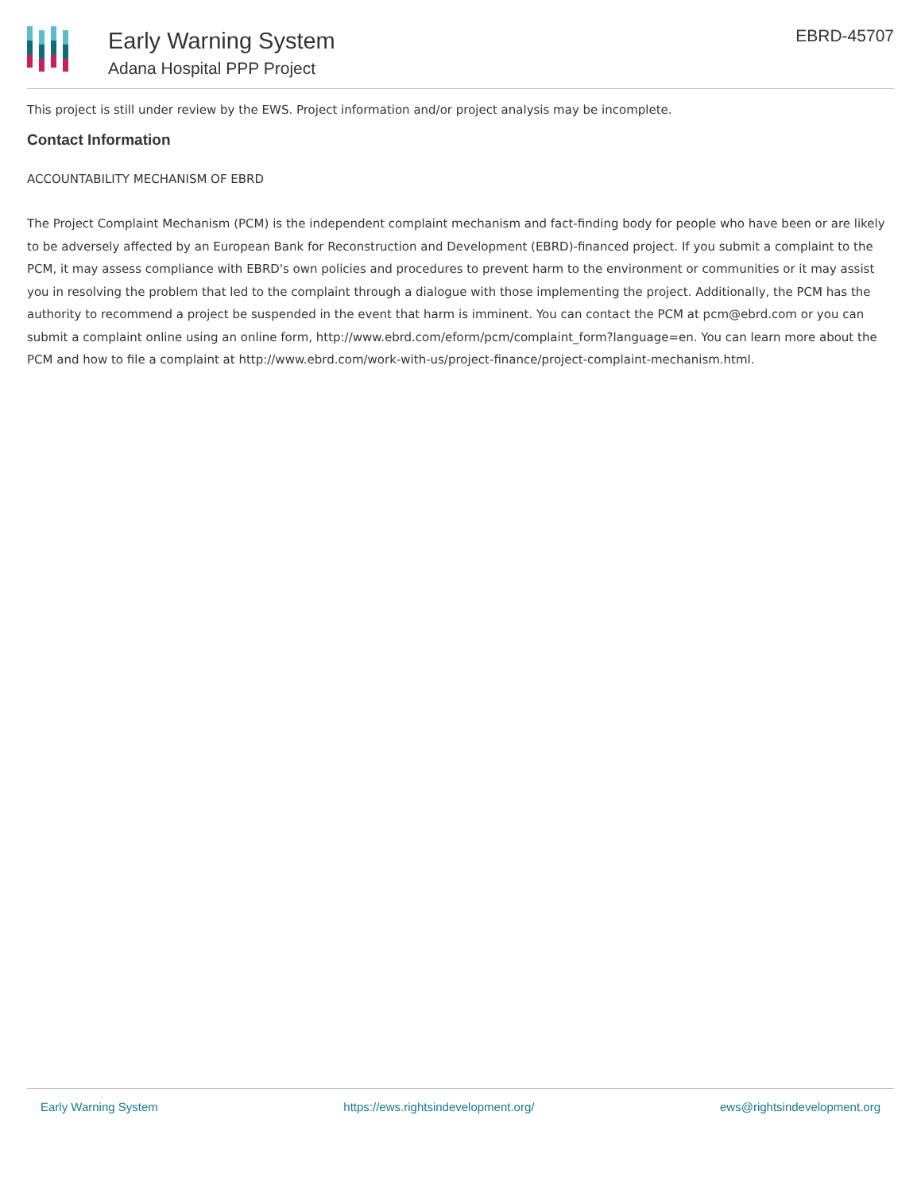Early Warning System
Adana Hospital PPP Project
EBRD-45707
This project is still under review by the EWS. Project information and/or project analysis may be incomplete.
Contact Information
ACCOUNTABILITY MECHANISM OF EBRD
The Project Complaint Mechanism (PCM) is the independent complaint mechanism and fact-finding body for people who have been or are likely to be adversely affected by an European Bank for Reconstruction and Development (EBRD)-financed project. If you submit a complaint to the PCM, it may assess compliance with EBRD's own policies and procedures to prevent harm to the environment or communities or it may assist you in resolving the problem that led to the complaint through a dialogue with those implementing the project. Additionally, the PCM has the authority to recommend a project be suspended in the event that harm is imminent. You can contact the PCM at pcm@ebrd.com or you can submit a complaint online using an online form, http://www.ebrd.com/eform/pcm/complaint_form?language=en. You can learn more about the PCM and how to file a complaint at http://www.ebrd.com/work-with-us/project-finance/project-complaint-mechanism.html.
Early Warning System https://ews.rightsindevelopment.org/ ews@rightsindevelopment.org